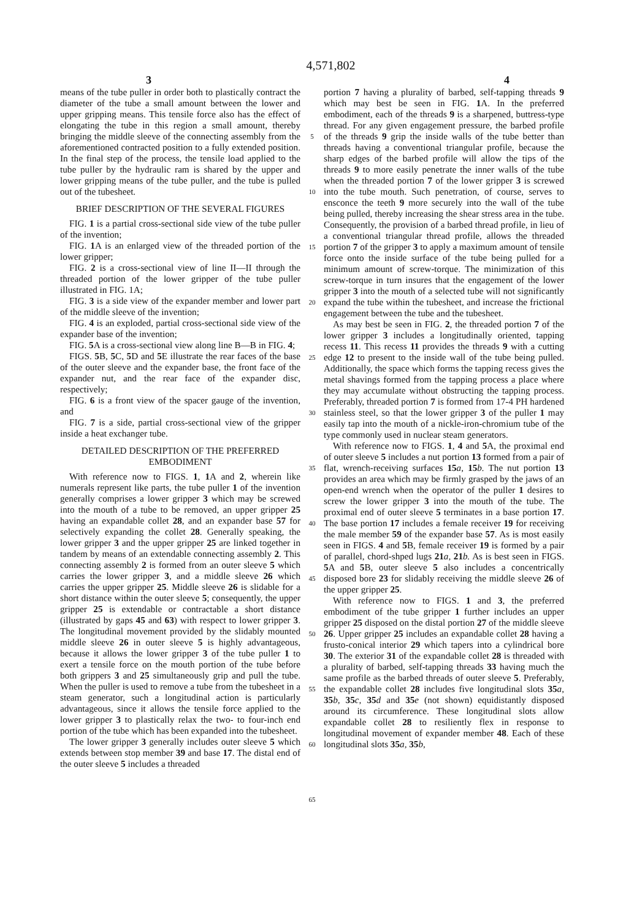4,571,802
3 4
means of the tube puller in order both to plastically contract the diameter of the tube a small amount between the lower and upper gripping means. This tensile force also has the effect of elongating the tube in this region a small amount, thereby bringing the middle sleeve of the connecting assembly from the aforementioned contracted position to a fully extended position. In the final step of the process, the tensile load applied to the tube puller by the hydraulic ram is shared by the upper and lower gripping means of the tube puller, and the tube is pulled out of the tubesheet.
BRIEF DESCRIPTION OF THE SEVERAL FIGURES
FIG. 1 is a partial cross-sectional side view of the tube puller of the invention;
FIG. 1 A is an enlarged view of the threaded portion of the lower gripper;
FIG. 2 is a cross-sectional view of line II—II through the threaded portion of the lower gripper of the tube puller illustrated in FIG. 1A;
FIG. 3 is a side view of the expander member and lower part of the middle sleeve of the invention;
FIG. 4 is an exploded, partial cross-sectional side view of the expander base of the invention;
FIG. 5 A is a cross-sectional view along line B—B in FIG. 4;
FIGS. 5 B, 5 C, 5 D and 5 E illustrate the rear faces of the base of the outer sleeve and the expander base, the front face of the expander nut, and the rear face of the expander disc, respectively;
FIG. 6 is a front view of the spacer gauge of the invention, and
FIG. 7 is a side, partial cross-sectional view of the gripper inside a heat exchanger tube.
DETAILED DESCRIPTION OF THE PREFERRED EMBODIMENT
With reference now to FIGS. 1, 1 A and 2, wherein like numerals represent like parts, the tube puller 1 of the invention generally comprises a lower gripper 3 which may be screwed into the mouth of a tube to be removed, an upper gripper 25 having an expandable collet 28, and an expander base 57 for selectively expanding the collet 28. Generally speaking, the lower gripper 3 and the upper gripper 25 are linked together in tandem by means of an extendable connecting assembly 2. This connecting assembly 2 is formed from an outer sleeve 5 which carries the lower gripper 3, and a middle sleeve 26 which carries the upper gripper 25. Middle sleeve 26 is slidable for a short distance within the outer sleeve 5; consequently, the upper gripper 25 is extendable or contractable a short distance (illustrated by gaps 45 and 63) with respect to lower gripper 3. The longitudinal movement provided by the slidably mounted middle sleeve 26 in outer sleeve 5 is highly advantageous, because it allows the lower gripper 3 of the tube puller 1 to exert a tensile force on the mouth portion of the tube before both grippers 3 and 25 simultaneously grip and pull the tube. When the puller is used to remove a tube from the tubesheet in a steam generator, such a longitudinal action is particularly advantageous, since it allows the tensile force applied to the lower gripper 3 to plastically relax the two- to four-inch end portion of the tube which has been expanded into the tubesheet.
The lower gripper 3 generally includes outer sleeve 5 which extends between stop member 39 and base 17. The distal end of the outer sleeve 5 includes a threaded
5
10
15
20
25
30
35
40
45
50
55
60
65
portion 7 having a plurality of barbed, self-tapping threads 9 which may best be seen in FIG. 1 A. In the preferred embodiment, each of the threads 9 is a sharpened, buttress-type thread. For any given engagement pressure, the barbed profile of the threads 9 grip the inside walls of the tube better than threads having a conventional triangular profile, because the sharp edges of the barbed profile will allow the tips of the threads 9 to more easily penetrate the inner walls of the tube when the threaded portion 7 of the lower gripper 3 is screwed into the tube mouth. Such penetration, of course, serves to ensconce the teeth 9 more securely into the wall of the tube being pulled, thereby increasing the shear stress area in the tube. Consequently, the provision of a barbed thread profile, in lieu of a conventional triangular thread profile, allows the threaded portion 7 of the gripper 3 to apply a maximum amount of tensile force onto the inside surface of the tube being pulled for a minimum amount of screw-torque. The minimization of this screw-torque in turn insures that the engagement of the lower gripper 3 into the mouth of a selected tube will not significantly expand the tube within the tubesheet, and increase the frictional engagement between the tube and the tubesheet.
As may best be seen in FIG. 2, the threaded portion 7 of the lower gripper 3 includes a longitudinally oriented, tapping recess 11. This recess 11 provides the threads 9 with a cutting edge 12 to present to the inside wall of the tube being pulled. Additionally, the space which forms the tapping recess gives the metal shavings formed from the tapping process a place where they may accumulate without obstructing the tapping process. Preferably, threaded portion 7 is formed from 17-4 PH hardened stainless steel, so that the lower gripper 3 of the puller 1 may easily tap into the mouth of a nickle-iron-chromium tube of the type commonly used in nuclear steam generators.
With reference now to FIGS. 1, 4 and 5 A, the proximal end of outer sleeve 5 includes a nut portion 13 formed from a pair of flat, wrench-receiving surfaces 15 a, 15 b. The nut portion 13 provides an area which may be firmly grasped by the jaws of an open-end wrench when the operator of the puller 1 desires to screw the lower gripper 3 into the mouth of the tube. The proximal end of outer sleeve 5 terminates in a base portion 17. The base portion 17 includes a female receiver 19 for receiving the male member 59 of the expander base 57. As is most easily seen in FIGS. 4 and 5 B, female receiver 19 is formed by a pair of parallel, chord-shped lugs 21 a, 21 b. As is best seen in FIGS. 5 A and 5 B, outer sleeve 5 also includes a concentrically disposed bore 23 for slidably receiving the middle sleeve 26 of the upper gripper 25.
With reference now to FIGS. 1 and 3, the preferred embodiment of the tube gripper 1 further includes an upper gripper 25 disposed on the distal portion 27 of the middle sleeve 26. Upper gripper 25 includes an expandable collet 28 having a frusto-conical interior 29 which tapers into a cylindrical bore 30. The exterior 31 of the expandable collet 28 is threaded with a plurality of barbed, self-tapping threads 33 having much the same profile as the barbed threads of outer sleeve 5. Preferably, the expandable collet 28 includes five longitudinal slots 35 a, 35 b, 35 c, 35 d and 35 e (not shown) equidistantly disposed around its circumference. These longitudinal slots allow expandable collet 28 to resiliently flex in response to longitudinal movement of expander member 48. Each of these longitudinal slots 35 a, 35 b,